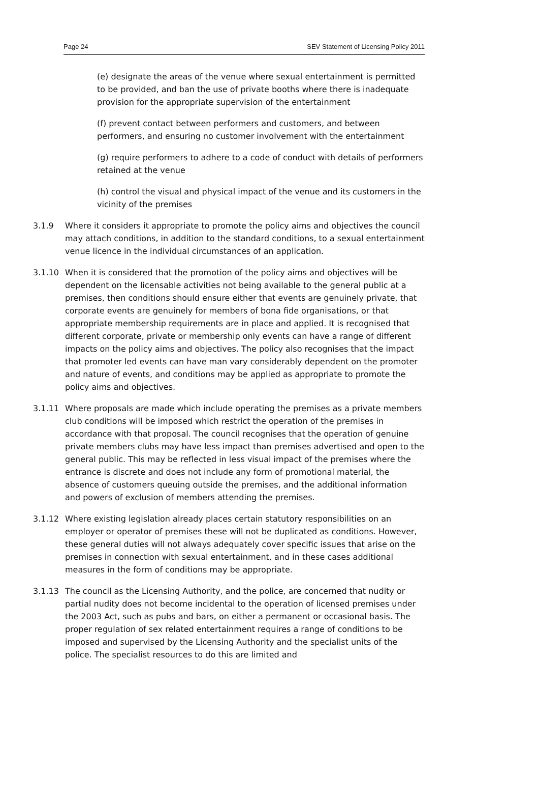Page 24 SEV Statement of Licensing Policy 2011
(e) designate the areas of the venue where sexual entertainment is permitted to be provided, and ban the use of private booths where there is inadequate provision for the appropriate supervision of the entertainment
(f) prevent contact between performers and customers, and between performers, and ensuring no customer involvement with the entertainment
(g) require performers to adhere to a code of conduct with details of performers retained at the venue
(h) control the visual and physical impact of the venue and its customers in the vicinity of the premises
3.1.9 Where it considers it appropriate to promote the policy aims and objectives the council may attach conditions, in addition to the standard conditions, to a sexual entertainment venue licence in the individual circumstances of an application.
3.1.10 When it is considered that the promotion of the policy aims and objectives will be dependent on the licensable activities not being available to the general public at a premises, then conditions should ensure either that events are genuinely private, that corporate events are genuinely for members of bona fide organisations, or that appropriate membership requirements are in place and applied. It is recognised that different corporate, private or membership only events can have a range of different impacts on the policy aims and objectives. The policy also recognises that the impact that promoter led events can have man vary considerably dependent on the promoter and nature of events, and conditions may be applied as appropriate to promote the policy aims and objectives.
3.1.11 Where proposals are made which include operating the premises as a private members club conditions will be imposed which restrict the operation of the premises in accordance with that proposal. The council recognises that the operation of genuine private members clubs may have less impact than premises advertised and open to the general public. This may be reflected in less visual impact of the premises where the entrance is discrete and does not include any form of promotional material, the absence of customers queuing outside the premises, and the additional information and powers of exclusion of members attending the premises.
3.1.12 Where existing legislation already places certain statutory responsibilities on an employer or operator of premises these will not be duplicated as conditions. However, these general duties will not always adequately cover specific issues that arise on the premises in connection with sexual entertainment, and in these cases additional measures in the form of conditions may be appropriate.
3.1.13 The council as the Licensing Authority, and the police, are concerned that nudity or partial nudity does not become incidental to the operation of licensed premises under the 2003 Act, such as pubs and bars, on either a permanent or occasional basis. The proper regulation of sex related entertainment requires a range of conditions to be imposed and supervised by the Licensing Authority and the specialist units of the police. The specialist resources to do this are limited and